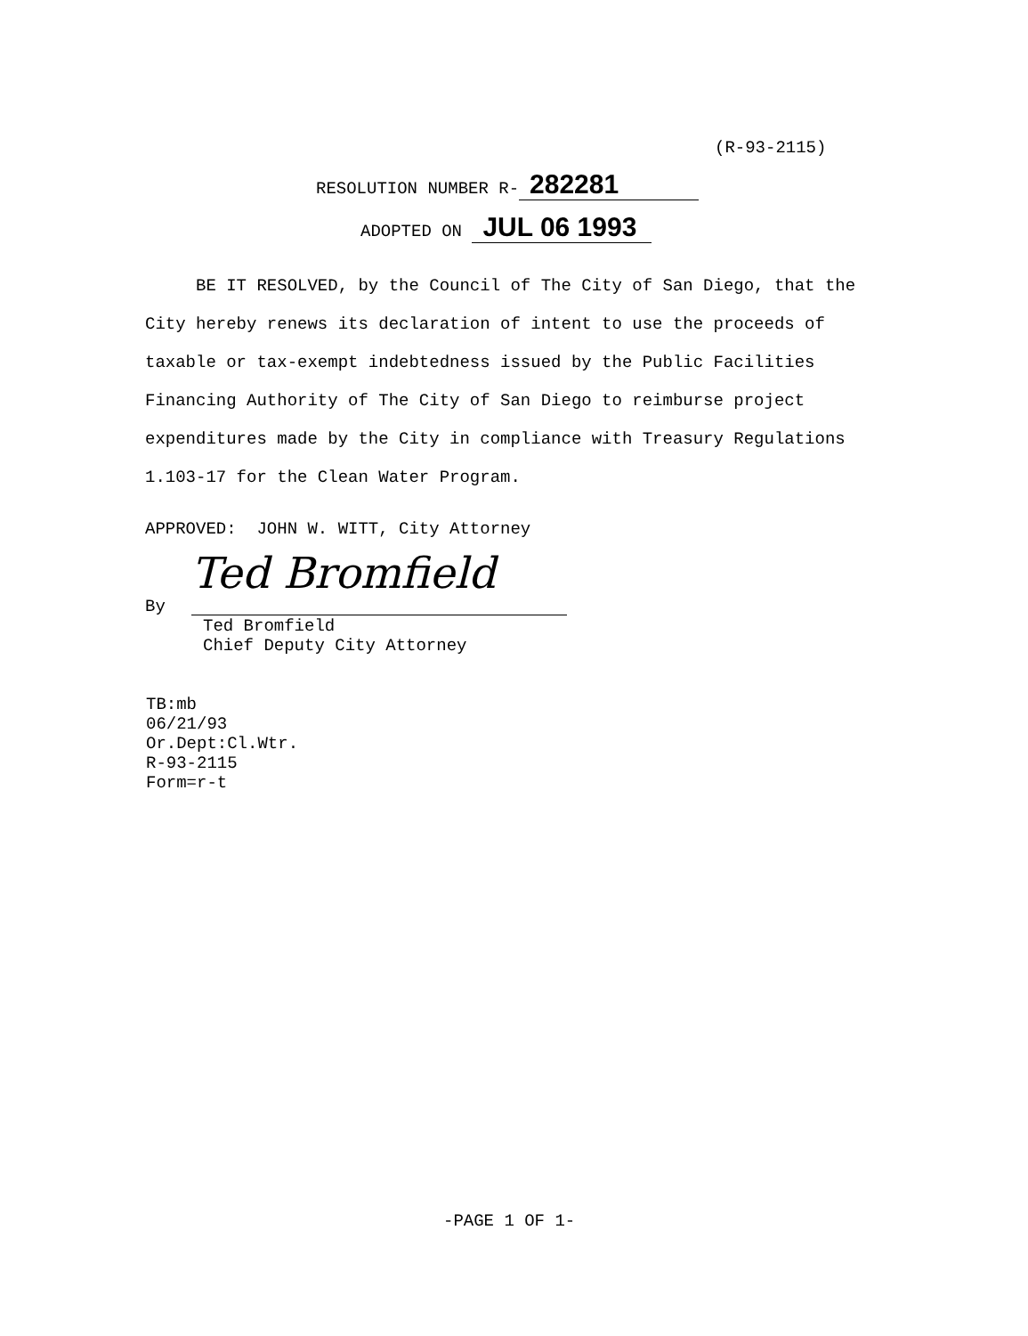(R-93-2115)
RESOLUTION NUMBER R- 282281
ADOPTED ON JUL 06 1993
BE IT RESOLVED, by the Council of The City of San Diego, that the City hereby renews its declaration of intent to use the proceeds of taxable or tax-exempt indebtedness issued by the Public Facilities Financing Authority of The City of San Diego to reimburse project expenditures made by the City in compliance with Treasury Regulations 1.103-17 for the Clean Water Program.
APPROVED: JOHN W. WITT, City Attorney
By
Ted Bromfield
Ted Bromfield
Chief Deputy City Attorney
TB:mb
06/21/93
Or.Dept:Cl.Wtr.
R-93-2115
Form=r-t
-PAGE 1 OF 1-